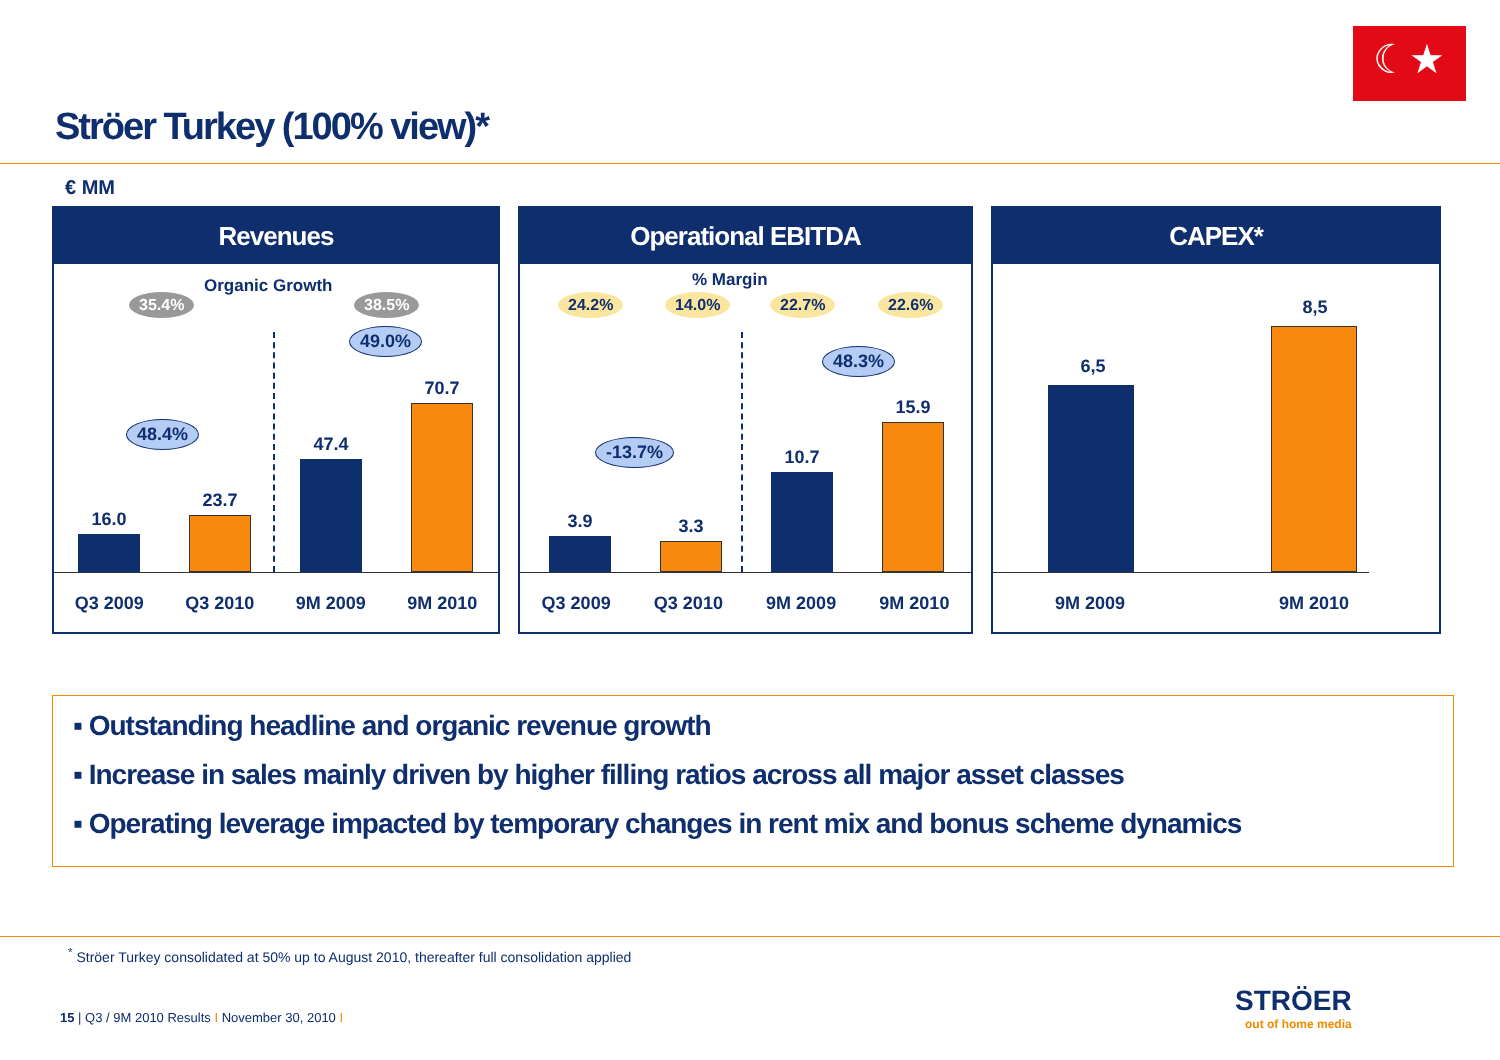☾★
Ströer Turkey (100% view)*
€ MM
Revenues
35.4%
Organic Growth
38.5%
49.0%
48.4%
16.0
23.7
47.4
70.7
Q3 2009 Q3 2010 9M 2009 9M 2010
Operational EBITDA
% Margin
24.2% 14.0% 22.7% 22.6%
48.3%
-13.7%
3.9 3.3
10.7
15.9
Q3 2009 Q3 2010 9M 2009 9M 2010
CAPEX*
6,5
8,5
9M 2009 9M 2010
▪ Outstanding headline and organic revenue growth
▪ Increase in sales mainly driven by higher filling ratios across all major asset classes
▪ Operating leverage impacted by temporary changes in rent mix and bonus scheme dynamics
<sup>*</sup> Ströer Turkey consolidated at 50% up to August 2010, thereafter full consolidation applied
15 | Q3 / 9M 2010 Results I November 30, 2010 I
STRÖER
out of home media